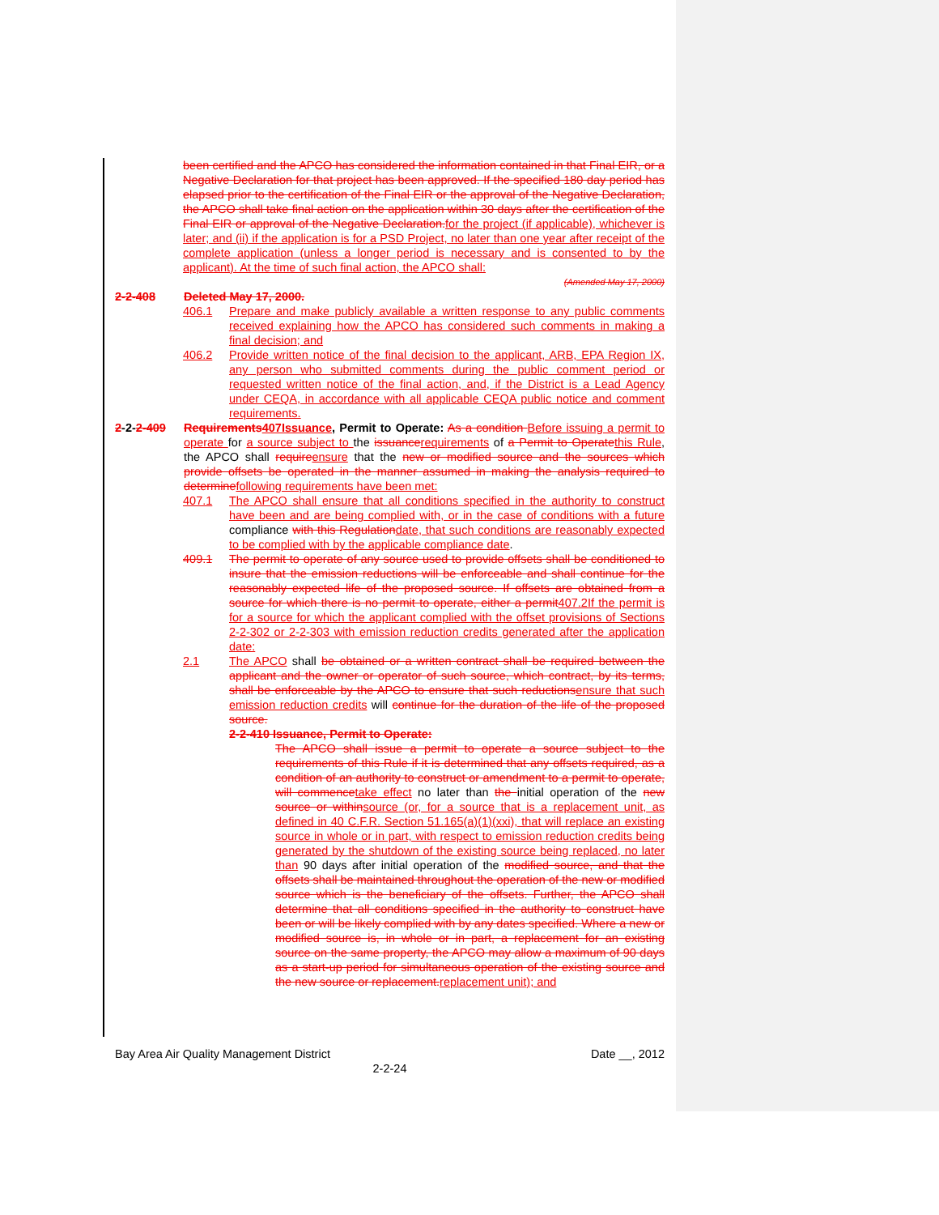been certified and the APCO has considered the information contained in that Final EIR, or a Negative Declaration for that project has been approved. If the specified 180 day period has elapsed prior to the certification of the Final EIR or the approval of the Negative Declaration, the APCO shall take final action on the application within 30 days after the certification of the Final EIR or approval of the Negative Declaration. for the project (if applicable), whichever is later; and (ii) if the application is for a PSD Project, no later than one year after receipt of the complete application (unless a longer period is necessary and is consented to by the applicant). At the time of such final action, the APCO shall:
(Amended May 17, 2000)
2-2-408 Deleted May 17, 2000.
406.1 Prepare and make publicly available a written response to any public comments received explaining how the APCO has considered such comments in making a final decision; and
406.2 Provide written notice of the final decision to the applicant, ARB, EPA Region IX, any person who submitted comments during the public comment period or requested written notice of the final action, and, if the District is a Lead Agency under CEQA, in accordance with all applicable CEQA public notice and comment requirements.
2-2-2-409 Requirements 407Issuance, Permit to Operate: As a condition Before issuing a permit to operate for a source subject to the issuance requirements of a Permit to Operate this Rule, the APCO shall require ensure that the new or modified source and the sources which provide offsets be operated in the manner assumed in making the analysis required to determine following requirements have been met:
407.1 The APCO shall ensure that all conditions specified in the authority to construct have been and are being complied with, or in the case of conditions with a future compliance with this Regulation date, that such conditions are reasonably expected to be complied with by the applicable compliance date.
409.1 The permit to operate of any source used to provide offsets shall be conditioned to insure that the emission reductions will be enforceable and shall continue for the reasonably expected life of the proposed source. If offsets are obtained from a source for which there is no permit to operate, either a permit 407.2If the permit is for a source for which the applicant complied with the offset provisions of Sections 2-2-302 or 2-2-303 with emission reduction credits generated after the application date:
2.1 The APCO shall be obtained or a written contract shall be required between the applicant and the owner or operator of such source, which contract, by its terms, shall be enforceable by the APCO to ensure that such reductions ensure that such emission reduction credits will continue for the duration of the life of the proposed source.
2-2-410 Issuance, Permit to Operate:
The APCO shall issue a permit to operate a source subject to the requirements of this Rule if it is determined that any offsets required, as a condition of an authority to construct or amendment to a permit to operate, will commence take effect no later than the initial operation of the new source or within source (or, for a source that is a replacement unit, as defined in 40 C.F.R. Section 51.165(a)(1)(xxi), that will replace an existing source in whole or in part, with respect to emission reduction credits being generated by the shutdown of the existing source being replaced, no later than 90 days after initial operation of the modified source, and that the offsets shall be maintained throughout the operation of the new or modified source which is the beneficiary of the offsets. Further, the APCO shall determine that all conditions specified in the authority to construct have been or will be likely complied with by any dates specified. Where a new or modified source is, in whole or in part, a replacement for an existing source on the same property, the APCO may allow a maximum of 90 days as a start-up period for simultaneous operation of the existing source and the new source or replacement. replacement unit); and
Bay Area Air Quality Management District Date __, 2012
2-2-24